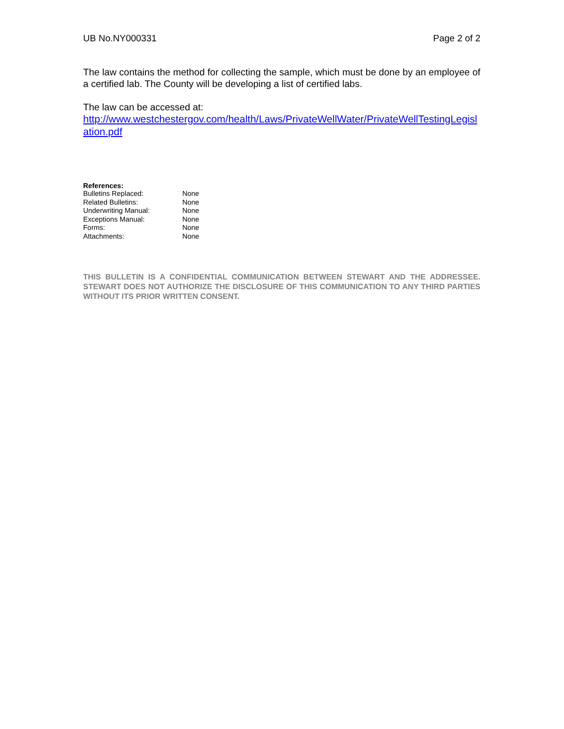UB No.NY000331 Page 2 of 2
The law contains the method for collecting the sample, which must be done by an employee of a certified lab. The County will be developing a list of certified labs.
The law can be accessed at:
http://www.westchestergov.com/health/Laws/PrivateWellWater/PrivateWellTestingLegislation.pdf
References:
| Bulletins Replaced: | None |
| Related Bulletins: | None |
| Underwriting Manual: | None |
| Exceptions Manual: | None |
| Forms: | None |
| Attachments: | None |
THIS BULLETIN IS A CONFIDENTIAL COMMUNICATION BETWEEN STEWART AND THE ADDRESSEE. STEWART DOES NOT AUTHORIZE THE DISCLOSURE OF THIS COMMUNICATION TO ANY THIRD PARTIES WITHOUT ITS PRIOR WRITTEN CONSENT.